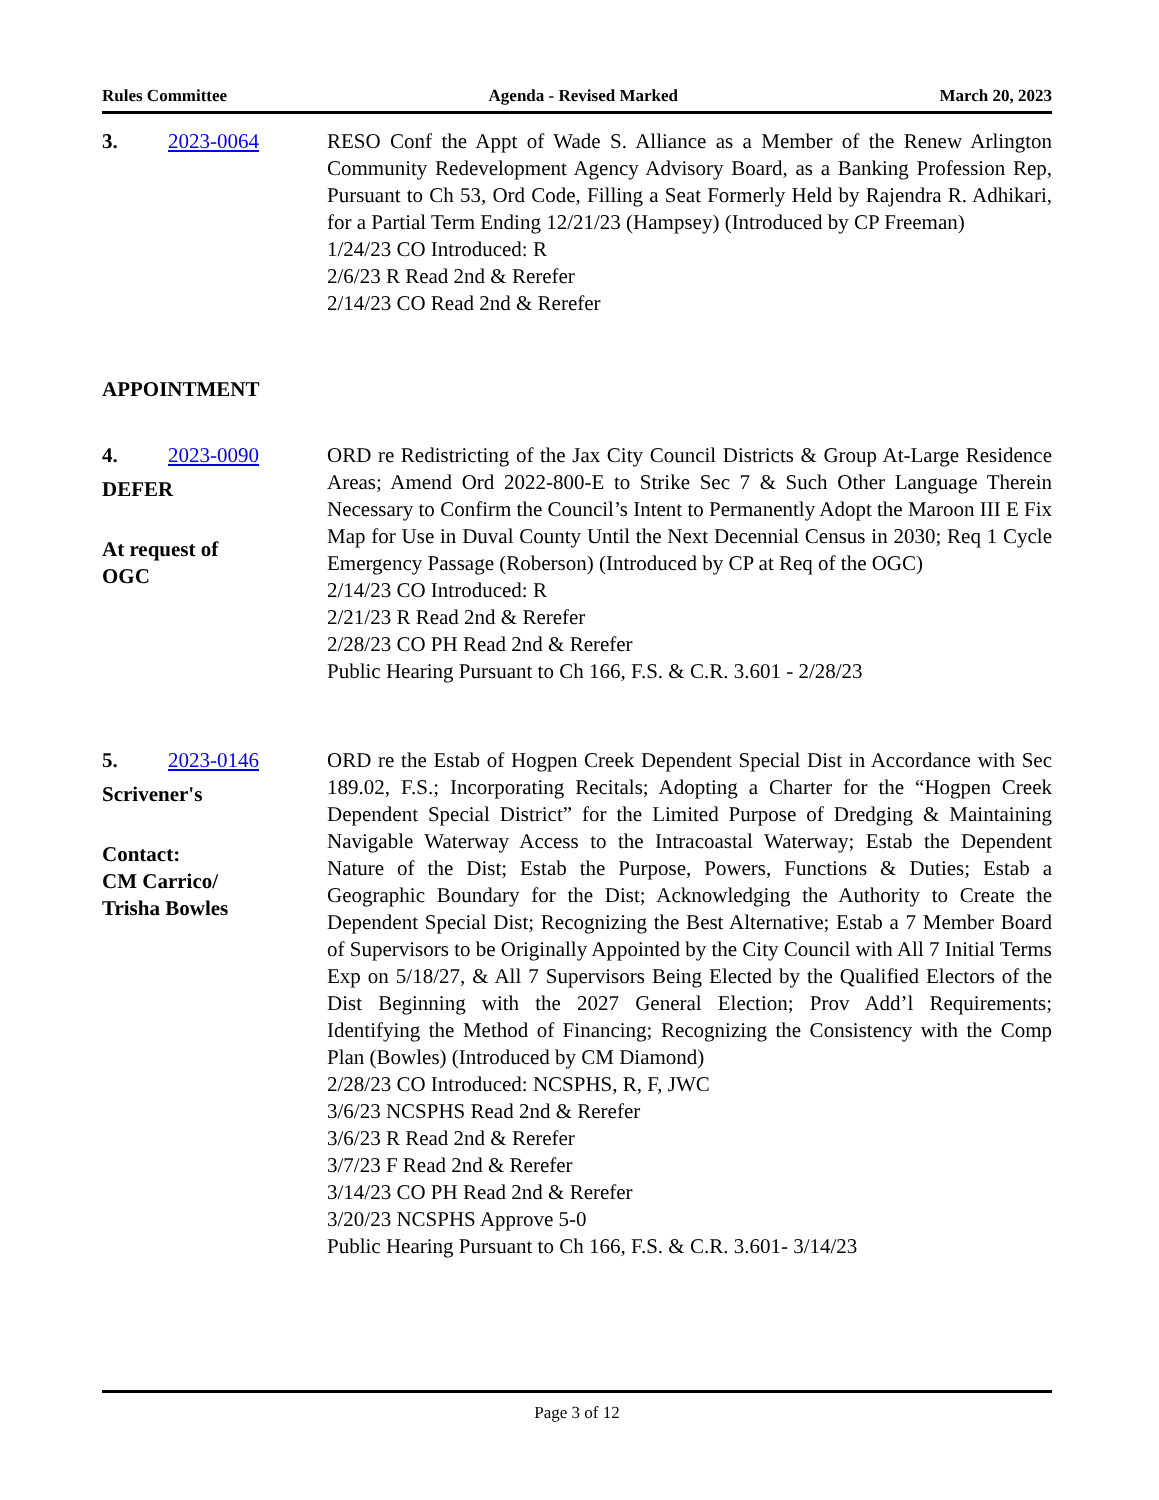Rules Committee Agenda - Revised Marked March 20, 2023
3. 2023-0064 RESO Conf the Appt of Wade S. Alliance as a Member of the Renew Arlington Community Redevelopment Agency Advisory Board, as a Banking Profession Rep, Pursuant to Ch 53, Ord Code, Filling a Seat Formerly Held by Rajendra R. Adhikari, for a Partial Term Ending 12/21/23 (Hampsey) (Introduced by CP Freeman)
1/24/23 CO Introduced: R
2/6/23 R Read 2nd & Rerefer
2/14/23 CO Read 2nd & Rerefer
APPOINTMENT
4. 2023-0090
DEFER
At request of
OGC
ORD re Redistricting of the Jax City Council Districts & Group At-Large Residence Areas; Amend Ord 2022-800-E to Strike Sec 7 & Such Other Language Therein Necessary to Confirm the Council’s Intent to Permanently Adopt the Maroon III E Fix Map for Use in Duval County Until the Next Decennial Census in 2030; Req 1 Cycle Emergency Passage (Roberson) (Introduced by CP at Req of the OGC)
2/14/23 CO Introduced: R
2/21/23 R Read 2nd & Rerefer
2/28/23 CO PH Read 2nd & Rerefer
Public Hearing Pursuant to Ch 166, F.S. & C.R. 3.601 - 2/28/23
5. 2023-0146
Scrivener's
Contact:
CM Carrico/
Trisha Bowles
ORD re the Estab of Hogpen Creek Dependent Special Dist in Accordance with Sec 189.02, F.S.; Incorporating Recitals; Adopting a Charter for the “Hogpen Creek Dependent Special District” for the Limited Purpose of Dredging & Maintaining Navigable Waterway Access to the Intracoastal Waterway; Estab the Dependent Nature of the Dist; Estab the Purpose, Powers, Functions & Duties; Estab a Geographic Boundary for the Dist; Acknowledging the Authority to Create the Dependent Special Dist; Recognizing the Best Alternative; Estab a 7 Member Board of Supervisors to be Originally Appointed by the City Council with All 7 Initial Terms Exp on 5/18/27, & All 7 Supervisors Being Elected by the Qualified Electors of the Dist Beginning with the 2027 General Election; Prov Add’l Requirements; Identifying the Method of Financing; Recognizing the Consistency with the Comp Plan (Bowles) (Introduced by CM Diamond)
2/28/23 CO Introduced: NCSPHS, R, F, JWC
3/6/23 NCSPHS Read 2nd & Rerefer
3/6/23 R Read 2nd & Rerefer
3/7/23 F Read 2nd & Rerefer
3/14/23 CO PH Read 2nd & Rerefer
3/20/23 NCSPHS Approve 5-0
Public Hearing Pursuant to Ch 166, F.S. & C.R. 3.601- 3/14/23
Page 3 of 12